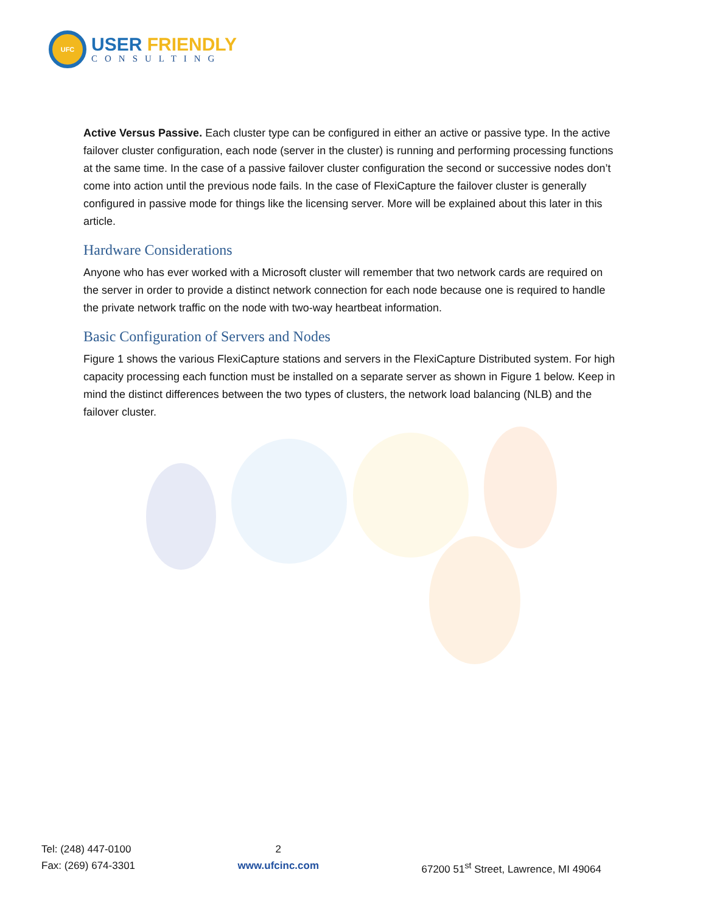UFC
USER FRIENDLY
CONSULTING
Active Versus Passive. Each cluster type can be configured in either an active or passive type. In the active failover cluster configuration, each node (server in the cluster) is running and performing processing functions at the same time. In the case of a passive failover cluster configuration the second or successive nodes don’t come into action until the previous node fails. In the case of FlexiCapture the failover cluster is generally configured in passive mode for things like the licensing server. More will be explained about this later in this article.
Hardware Considerations
Anyone who has ever worked with a Microsoft cluster will remember that two network cards are required on the server in order to provide a distinct network connection for each node because one is required to handle the private network traffic on the node with two-way heartbeat information.
Basic Configuration of Servers and Nodes
Figure 1 shows the various FlexiCapture stations and servers in the FlexiCapture Distributed system. For high capacity processing each function must be installed on a separate server as shown in Figure 1 below. Keep in mind the distinct differences between the two types of clusters, the network load balancing (NLB) and the failover cluster.
Tel: (248) 447-0100
Fax: (269) 674-3301
2
www.ufcinc.com
67200 51<sup>st</sup> Street, Lawrence, MI 49064